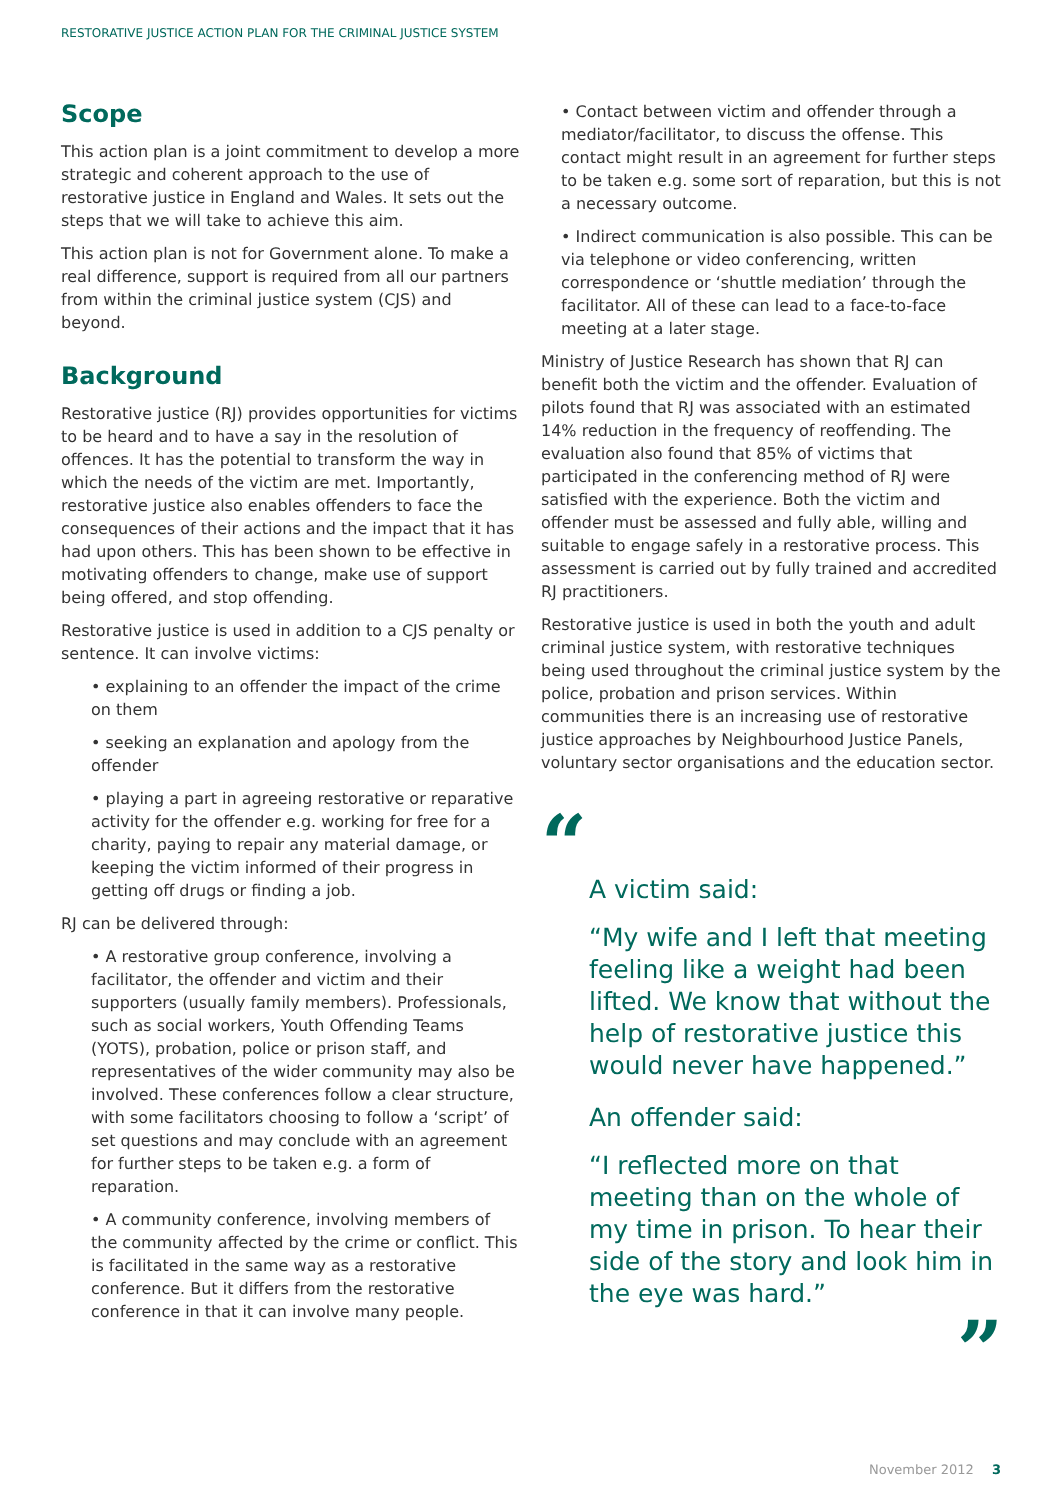RESTORATIVE JUSTICE ACTION PLAN FOR THE CRIMINAL JUSTICE SYSTEM
Scope
This action plan is a joint commitment to develop a more strategic and coherent approach to the use of restorative justice in England and Wales. It sets out the steps that we will take to achieve this aim.
This action plan is not for Government alone. To make a real difference, support is required from all our partners from within the criminal justice system (CJS) and beyond.
Background
Restorative justice (RJ) provides opportunities for victims to be heard and to have a say in the resolution of offences. It has the potential to transform the way in which the needs of the victim are met. Importantly, restorative justice also enables offenders to face the consequences of their actions and the impact that it has had upon others. This has been shown to be effective in motivating offenders to change, make use of support being offered, and stop offending.
Restorative justice is used in addition to a CJS penalty or sentence. It can involve victims:
• explaining to an offender the impact of the crime on them
• seeking an explanation and apology from the offender
• playing a part in agreeing restorative or reparative activity for the offender e.g. working for free for a charity, paying to repair any material damage, or keeping the victim informed of their progress in getting off drugs or finding a job.
RJ can be delivered through:
• A restorative group conference, involving a facilitator, the offender and victim and their supporters (usually family members). Professionals, such as social workers, Youth Offending Teams (YOTS), probation, police or prison staff, and representatives of the wider community may also be involved. These conferences follow a clear structure, with some facilitators choosing to follow a ‘script’ of set questions and may conclude with an agreement for further steps to be taken e.g. a form of reparation.
• A community conference, involving members of the community affected by the crime or conflict. This is facilitated in the same way as a restorative conference. But it differs from the restorative conference in that it can involve many people.
• Contact between victim and offender through a mediator/facilitator, to discuss the offense. This contact might result in an agreement for further steps to be taken e.g. some sort of reparation, but this is not a necessary outcome.
• Indirect communication is also possible. This can be via telephone or video conferencing, written correspondence or ‘shuttle mediation’ through the facilitator. All of these can lead to a face-to-face meeting at a later stage.
Ministry of Justice Research has shown that RJ can benefit both the victim and the offender. Evaluation of pilots found that RJ was associated with an estimated 14% reduction in the frequency of reoffending. The evaluation also found that 85% of victims that participated in the conferencing method of RJ were satisfied with the experience. Both the victim and offender must be assessed and fully able, willing and suitable to engage safely in a restorative process. This assessment is carried out by fully trained and accredited RJ practitioners.
Restorative justice is used in both the youth and adult criminal justice system, with restorative techniques being used throughout the criminal justice system by the police, probation and prison services. Within communities there is an increasing use of restorative justice approaches by Neighbourhood Justice Panels, voluntary sector organisations and the education sector.
“
A victim said:
“My wife and I left that meeting feeling like a weight had been lifted. We know that without the help of restorative justice this would never have happened.”
An offender said:
“I reflected more on that meeting than on the whole of my time in prison. To hear their side of the story and look him in the eye was hard.”
”
November 2012 3